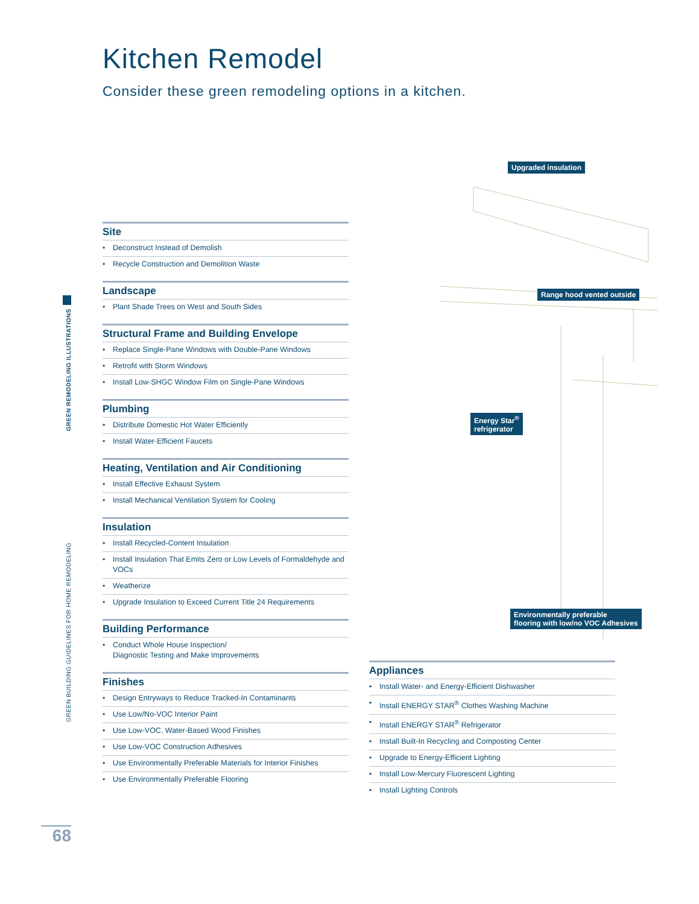Kitchen Remodel
Consider these green remodeling options in a kitchen.
GREEN REMODELING ILLUSTRATIONS
GREEN BUILDING GUIDELINES FOR HOME REMODELING
Upgraded insulation
Range hood vented outside
Energy Star<sup>®</sup>
refrigerator
Environmentally preferable
flooring with low/no VOC Adhesives
Site
• Deconstruct Instead of Demolish
• Recycle Construction and Demolition Waste
Landscape
• Plant Shade Trees on West and South Sides
Structural Frame and Building Envelope
• Replace Single-Pane Windows with Double-Pane Windows
• Retrofit with Storm Windows
• Install Low-SHGC Window Film on Single-Pane Windows
Plumbing
• Distribute Domestic Hot Water Efficiently
• Install Water-Efficient Faucets
Heating, Ventilation and Air Conditioning
• Install Effective Exhaust System
• Install Mechanical Ventilation System for Cooling
Insulation
• Install Recycled-Content Insulation
• Install Insulation That Emits Zero or Low Levels of Formaldehyde and VOCs
• Weatherize
• Upgrade Insulation to Exceed Current Title 24 Requirements
Building Performance
• Conduct Whole House Inspection/
Diagnostic Testing and Make Improvements
Finishes
• Design Entryways to Reduce Tracked-In Contaminants
• Use Low/No-VOC Interior Paint
• Use Low-VOC, Water-Based Wood Finishes
• Use Low-VOC Construction Adhesives
• Use Environmentally Preferable Materials for Interior Finishes
• Use Environmentally Preferable Flooring
Appliances
• Install Water- and Energy-Efficient Dishwasher
• Install ENERGY STAR<sup>®</sup> Clothes Washing Machine
• Install ENERGY STAR<sup>®</sup> Refrigerator
• Install Built-In Recycling and Composting Center
• Upgrade to Energy-Efficient Lighting
• Install Low-Mercury Fluorescent Lighting
• Install Lighting Controls
68